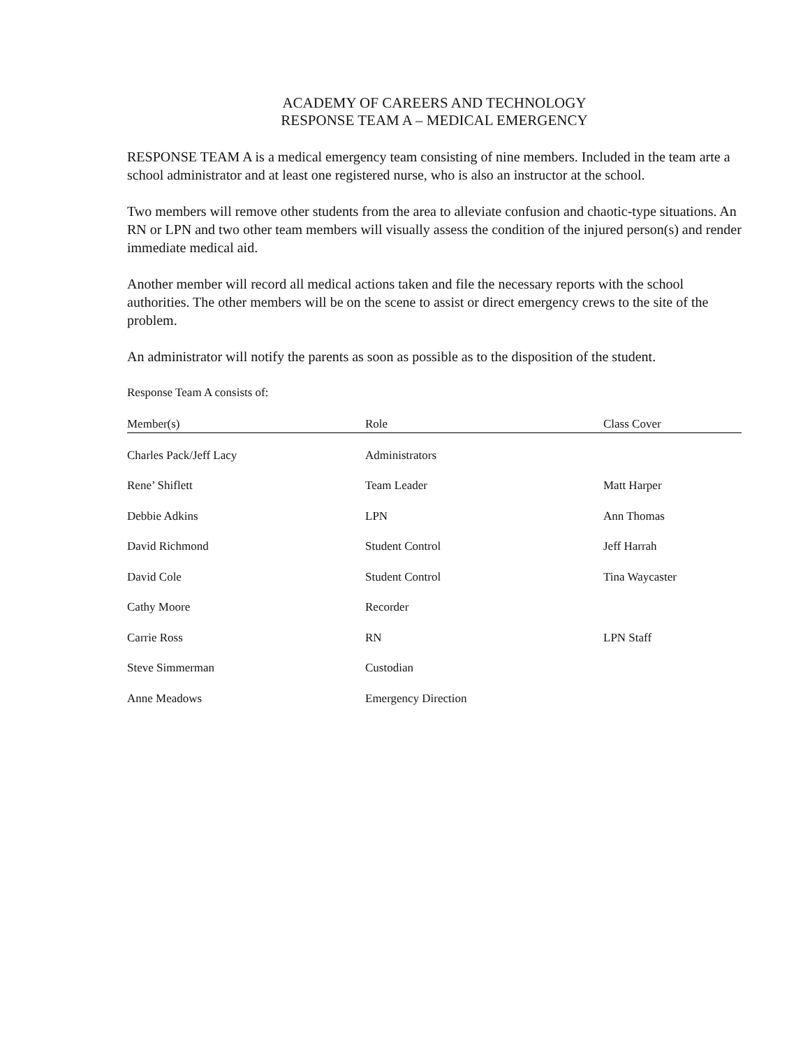ACADEMY OF CAREERS AND TECHNOLOGY
RESPONSE TEAM A – MEDICAL EMERGENCY
RESPONSE TEAM A is a medical emergency team consisting of nine members. Included in the team arte a school administrator and at least one registered nurse, who is also an instructor at the school.
Two members will remove other students from the area to alleviate confusion and chaotic-type situations. An RN or LPN and two other team members will visually assess the condition of the injured person(s) and render immediate medical aid.
Another member will record all medical actions taken and file the necessary reports with the school authorities. The other members will be on the scene to assist or direct emergency crews to the site of the problem.
An administrator will notify the parents as soon as possible as to the disposition of the student.
Response Team A consists of:
| Member(s) | Role | Class Cover |
| --- | --- | --- |
| Charles Pack/Jeff Lacy | Administrators | |
| Rene’ Shiflett | Team Leader | Matt Harper |
| Debbie Adkins | LPN | Ann Thomas |
| David Richmond | Student Control | Jeff Harrah |
| David Cole | Student Control | Tina Waycaster |
| Cathy Moore | Recorder | |
| Carrie Ross | RN | LPN Staff |
| Steve Simmerman | Custodian | |
| Anne Meadows | Emergency Direction | |